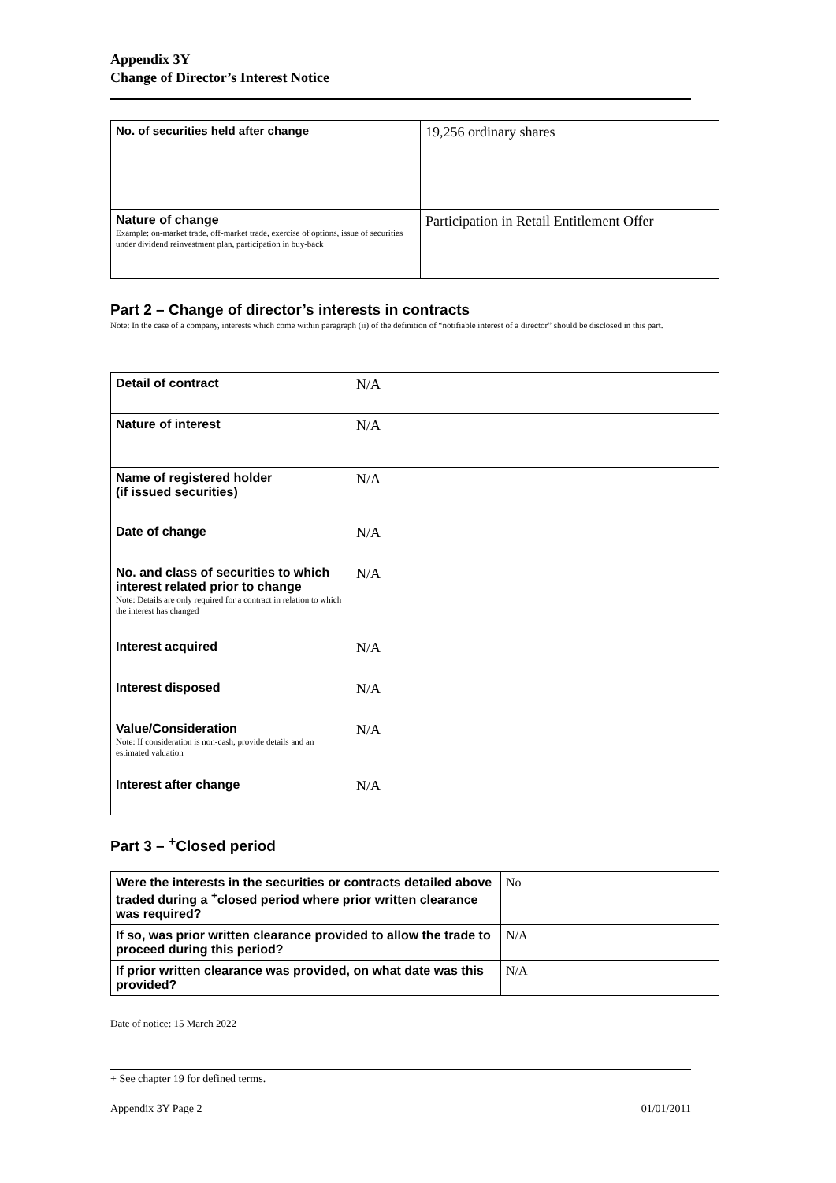Appendix 3Y
Change of Director’s Interest Notice
| No. of securities held after change | 19,256 ordinary shares |
| Nature of change Example: on-market trade, off-market trade, exercise of options, issue of securities under dividend reinvestment plan, participation in buy-back | Participation in Retail Entitlement Offer |
Part 2 – Change of director’s interests in contracts
Note: In the case of a company, interests which come within paragraph (ii) of the definition of “notifiable interest of a director” should be disclosed in this part.
| Detail of contract | N/A |
| Nature of interest | N/A |
| Name of registered holder (if issued securities) | N/A |
| Date of change | N/A |
| No. and class of securities to which interest related prior to change Note: Details are only required for a contract in relation to which the interest has changed | N/A |
| Interest acquired | N/A |
| Interest disposed | N/A |
| Value/Consideration Note: If consideration is non-cash, provide details and an estimated valuation | N/A |
| Interest after change | N/A |
Part 3 – <sup>+</sup>Closed period
| Were the interests in the securities or contracts detailed above traded during a <sup>+</sup>closed period where prior written clearance was required? | No |
| If so, was prior written clearance provided to allow the trade to proceed during this period? | N/A |
| If prior written clearance was provided, on what date was this provided? | N/A |
Date of notice: 15 March 2022
+ See chapter 19 for defined terms.
Appendix 3Y Page 2 01/01/2011